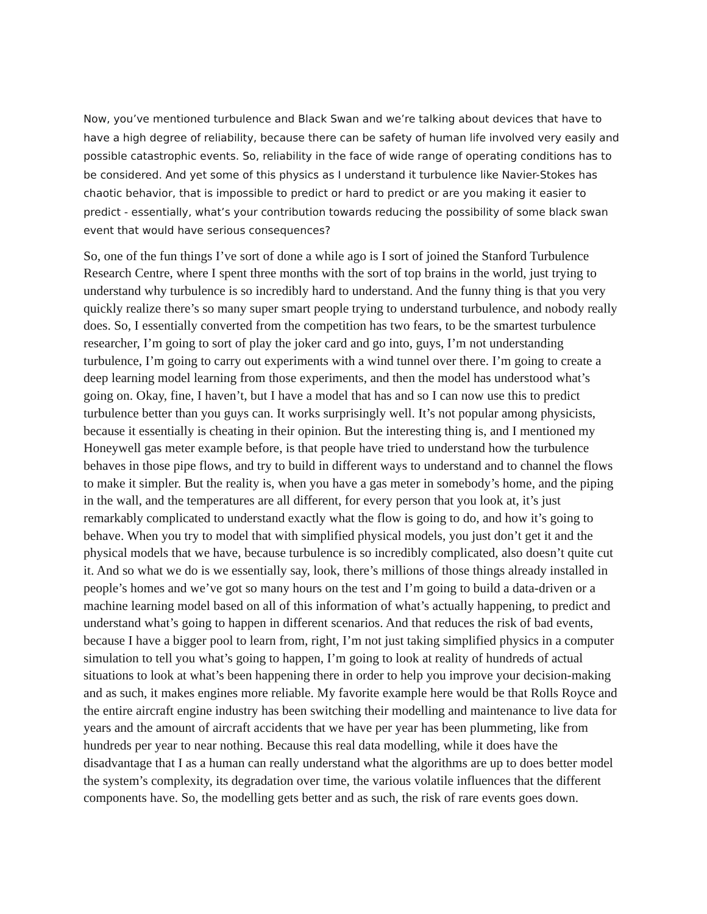Now, you’ve mentioned turbulence and Black Swan and we’re talking about devices that have to have a high degree of reliability, because there can be safety of human life involved very easily and possible catastrophic events. So, reliability in the face of wide range of operating conditions has to be considered. And yet some of this physics as I understand it turbulence like Navier-Stokes has chaotic behavior, that is impossible to predict or hard to predict or are you making it easier to predict - essentially, what’s your contribution towards reducing the possibility of some black swan event that would have serious consequences?
So, one of the fun things I’ve sort of done a while ago is I sort of joined the Stanford Turbulence Research Centre, where I spent three months with the sort of top brains in the world, just trying to understand why turbulence is so incredibly hard to understand. And the funny thing is that you very quickly realize there’s so many super smart people trying to understand turbulence, and nobody really does. So, I essentially converted from the competition has two fears, to be the smartest turbulence researcher, I’m going to sort of play the joker card and go into, guys, I’m not understanding turbulence, I’m going to carry out experiments with a wind tunnel over there. I’m going to create a deep learning model learning from those experiments, and then the model has understood what’s going on. Okay, fine, I haven’t, but I have a model that has and so I can now use this to predict turbulence better than you guys can. It works surprisingly well. It’s not popular among physicists, because it essentially is cheating in their opinion. But the interesting thing is, and I mentioned my Honeywell gas meter example before, is that people have tried to understand how the turbulence behaves in those pipe flows, and try to build in different ways to understand and to channel the flows to make it simpler. But the reality is, when you have a gas meter in somebody’s home, and the piping in the wall, and the temperatures are all different, for every person that you look at, it’s just remarkably complicated to understand exactly what the flow is going to do, and how it’s going to behave. When you try to model that with simplified physical models, you just don’t get it and the physical models that we have, because turbulence is so incredibly complicated, also doesn’t quite cut it. And so what we do is we essentially say, look, there’s millions of those things already installed in people’s homes and we’ve got so many hours on the test and I’m going to build a data-driven or a machine learning model based on all of this information of what’s actually happening, to predict and understand what’s going to happen in different scenarios. And that reduces the risk of bad events, because I have a bigger pool to learn from, right, I’m not just taking simplified physics in a computer simulation to tell you what’s going to happen, I’m going to look at reality of hundreds of actual situations to look at what’s been happening there in order to help you improve your decision-making and as such, it makes engines more reliable. My favorite example here would be that Rolls Royce and the entire aircraft engine industry has been switching their modelling and maintenance to live data for years and the amount of aircraft accidents that we have per year has been plummeting, like from hundreds per year to near nothing. Because this real data modelling, while it does have the disadvantage that I as a human can really understand what the algorithms are up to does better model the system’s complexity, its degradation over time, the various volatile influences that the different components have. So, the modelling gets better and as such, the risk of rare events goes down.